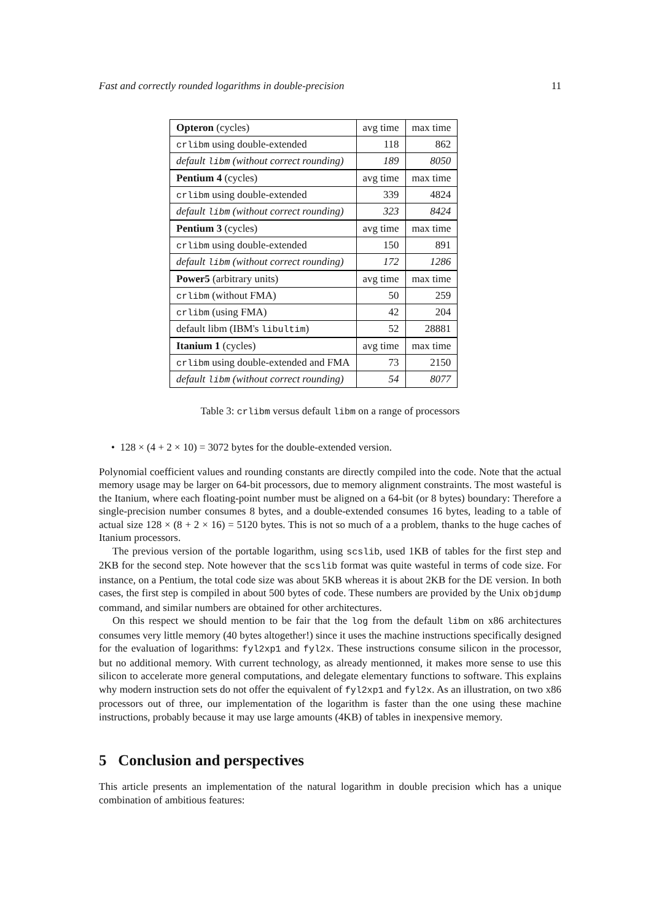Fast and correctly rounded logarithms in double-precision 11
| Opteron (cycles) | avg time | max time |
| crlibm using double-extended | 118 | 862 |
| default libm (without correct rounding) | 189 | 8050 |
| Pentium 4 (cycles) | avg time | max time |
| crlibm using double-extended | 339 | 4824 |
| default libm (without correct rounding) | 323 | 8424 |
| Pentium 3 (cycles) | avg time | max time |
| crlibm using double-extended | 150 | 891 |
| default libm (without correct rounding) | 172 | 1286 |
| Power5 (arbitrary units) | avg time | max time |
| crlibm (without FMA) | 50 | 259 |
| crlibm (using FMA) | 42 | 204 |
| default libm (IBM's libultim ) | 52 | 28881 |
| Itanium 1 (cycles) | avg time | max time |
| crlibm using double-extended and FMA | 73 | 2150 |
| default libm (without correct rounding) | 54 | 8077 |
Table 3: crlibm versus default libm on a range of processors
• 128 × (4 + 2 × 10) = 3072 bytes for the double-extended version.
Polynomial coefficient values and rounding constants are directly compiled into the code. Note that the actual memory usage may be larger on 64-bit processors, due to memory alignment constraints. The most wasteful is the Itanium, where each floating-point number must be aligned on a 64-bit (or 8 bytes) boundary: Therefore a single-precision number consumes 8 bytes, and a double-extended consumes 16 bytes, leading to a table of actual size 128 × (8 + 2 × 16) = 5120 bytes. This is not so much of a a problem, thanks to the huge caches of Itanium processors.
The previous version of the portable logarithm, using scslib, used 1KB of tables for the first step and 2KB for the second step. Note however that the scslib format was quite wasteful in terms of code size. For instance, on a Pentium, the total code size was about 5KB whereas it is about 2KB for the DE version. In both cases, the first step is compiled in about 500 bytes of code. These numbers are provided by the Unix objdump command, and similar numbers are obtained for other architectures.
On this respect we should mention to be fair that the log from the default libm on x86 architectures consumes very little memory (40 bytes altogether!) since it uses the machine instructions specifically designed for the evaluation of logarithms: fyl2xp1 and fyl2x. These instructions consume silicon in the processor, but no additional memory. With current technology, as already mentionned, it makes more sense to use this silicon to accelerate more general computations, and delegate elementary functions to software. This explains why modern instruction sets do not offer the equivalent of fyl2xp1 and fyl2x. As an illustration, on two x86 processors out of three, our implementation of the logarithm is faster than the one using these machine instructions, probably because it may use large amounts (4KB) of tables in inexpensive memory.
5 Conclusion and perspectives
This article presents an implementation of the natural logarithm in double precision which has a unique combination of ambitious features: